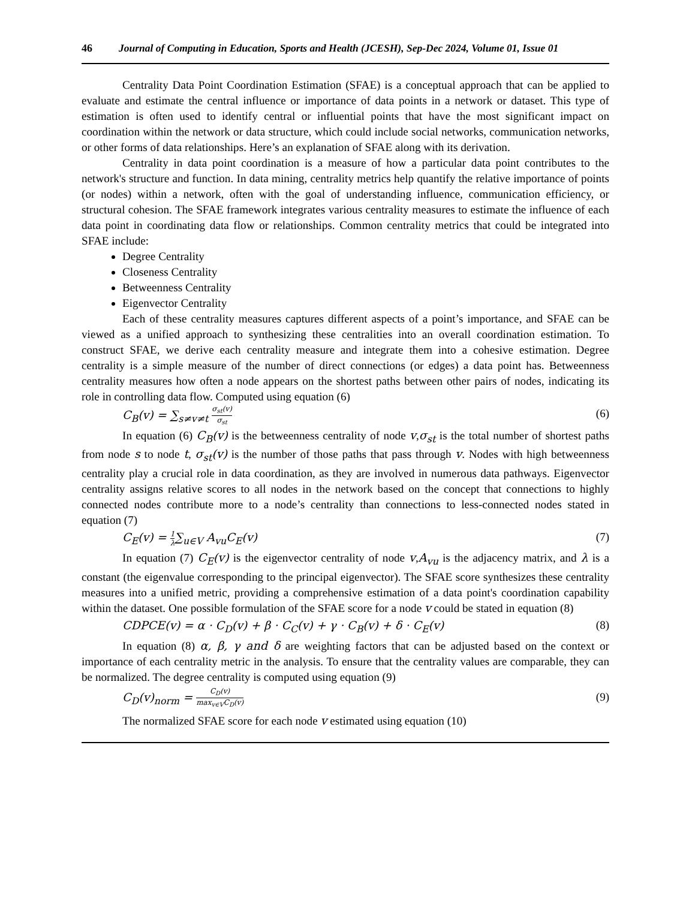46 Journal of Computing in Education, Sports and Health (JCESH), Sep-Dec 2024, Volume 01, Issue 01
Centrality Data Point Coordination Estimation (SFAE) is a conceptual approach that can be applied to evaluate and estimate the central influence or importance of data points in a network or dataset. This type of estimation is often used to identify central or influential points that have the most significant impact on coordination within the network or data structure, which could include social networks, communication networks, or other forms of data relationships. Here’s an explanation of SFAE along with its derivation.
Centrality in data point coordination is a measure of how a particular data point contributes to the network's structure and function. In data mining, centrality metrics help quantify the relative importance of points (or nodes) within a network, often with the goal of understanding influence, communication efficiency, or structural cohesion. The SFAE framework integrates various centrality measures to estimate the influence of each data point in coordinating data flow or relationships. Common centrality metrics that could be integrated into SFAE include:
Degree Centrality
Closeness Centrality
Betweenness Centrality
Eigenvector Centrality
Each of these centrality measures captures different aspects of a point’s importance, and SFAE can be viewed as a unified approach to synthesizing these centralities into an overall coordination estimation. To construct SFAE, we derive each centrality measure and integrate them into a cohesive estimation. Degree centrality is a simple measure of the number of direct connections (or edges) a data point has. Betweenness centrality measures how often a node appears on the shortest paths between other pairs of nodes, indicating its role in controlling data flow. Computed using equation (6)
C<sub>B</sub>(v) = ∑<sub>s≠v≠t</sub> σ<sub>st</sub>(v) σ<sub>st</sub> (6)
In equation (6) C<sub>B</sub>(v) is the betweenness centrality of node v,σ<sub>st</sub> is the total number of shortest paths from node s to node t, σ<sub>st</sub>(v) is the number of those paths that pass through v. Nodes with high betweenness centrality play a crucial role in data coordination, as they are involved in numerous data pathways. Eigenvector centrality assigns relative scores to all nodes in the network based on the concept that connections to highly connected nodes contribute more to a node’s centrality than connections to less-connected nodes stated in equation (7)
C<sub>E</sub>(v) = 1 λ∑<sub>u∈V</sub> A<sub>vu</sub>C<sub>E</sub>(v) (7)
In equation (7) C<sub>E</sub>(v) is the eigenvector centrality of node v,A<sub>vu</sub> is the adjacency matrix, and λ is a constant (the eigenvalue corresponding to the principal eigenvector). The SFAE score synthesizes these centrality measures into a unified metric, providing a comprehensive estimation of a data point's coordination capability within the dataset. One possible formulation of the SFAE score for a node v could be stated in equation (8)
CDPCE(v) = α · C<sub>D</sub>(v) + β · C<sub>C</sub>(v) + γ · C<sub>B</sub>(v) + δ · C<sub>E</sub>(v) (8)
In equation (8) α, β, γ and δ are weighting factors that can be adjusted based on the context or importance of each centrality metric in the analysis. To ensure that the centrality values are comparable, they can be normalized. The degree centrality is computed using equation (9)
C<sub>D</sub>(v)<sub>norm</sub> = C<sub>D</sub>(v) max<sub>v∈V</sub>C<sub>D</sub>(v) (9)
The normalized SFAE score for each node v estimated using equation (10)